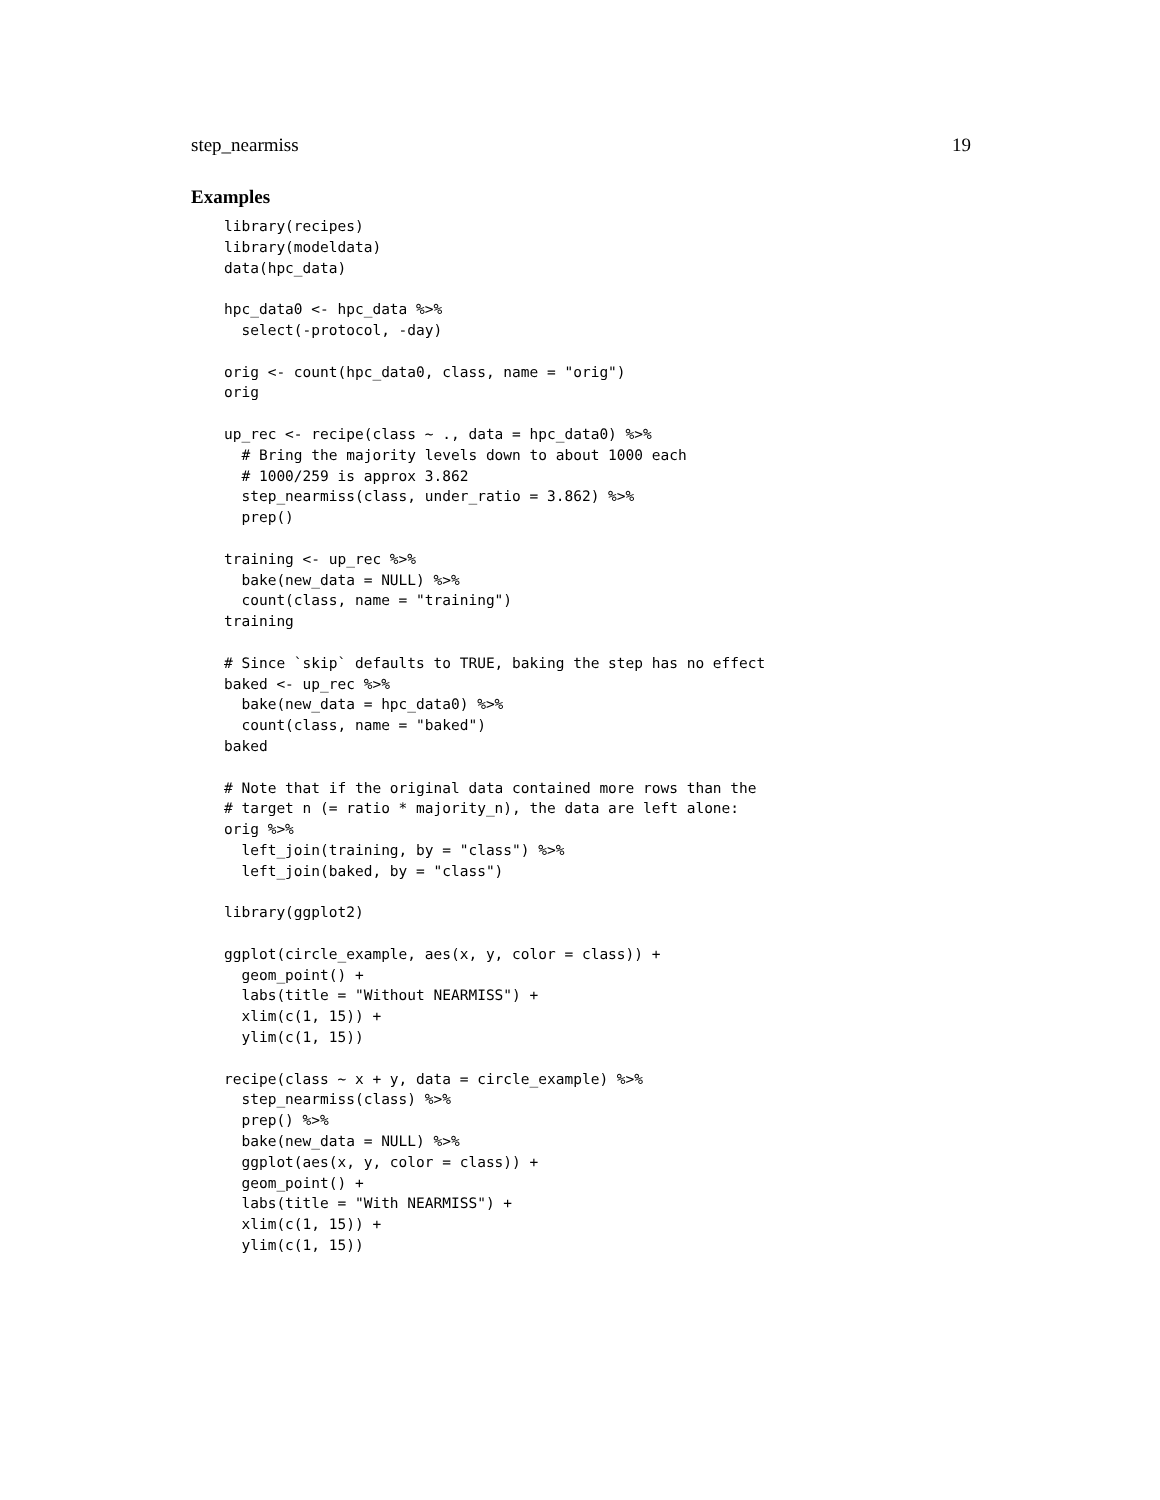step_nearmiss 19
Examples
library(recipes)
library(modeldata)
data(hpc_data)

hpc_data0 <- hpc_data %>%
  select(-protocol, -day)

orig <- count(hpc_data0, class, name = "orig")
orig

up_rec <- recipe(class ~ ., data = hpc_data0) %>%
  # Bring the majority levels down to about 1000 each
  # 1000/259 is approx 3.862
  step_nearmiss(class, under_ratio = 3.862) %>%
  prep()

training <- up_rec %>%
  bake(new_data = NULL) %>%
  count(class, name = "training")
training

# Since `skip` defaults to TRUE, baking the step has no effect
baked <- up_rec %>%
  bake(new_data = hpc_data0) %>%
  count(class, name = "baked")
baked

# Note that if the original data contained more rows than the
# target n (= ratio * majority_n), the data are left alone:
orig %>%
  left_join(training, by = "class") %>%
  left_join(baked, by = "class")

library(ggplot2)

ggplot(circle_example, aes(x, y, color = class)) +
  geom_point() +
  labs(title = "Without NEARMISS") +
  xlim(c(1, 15)) +
  ylim(c(1, 15))

recipe(class ~ x + y, data = circle_example) %>%
  step_nearmiss(class) %>%
  prep() %>%
  bake(new_data = NULL) %>%
  ggplot(aes(x, y, color = class)) +
  geom_point() +
  labs(title = "With NEARMISS") +
  xlim(c(1, 15)) +
  ylim(c(1, 15))